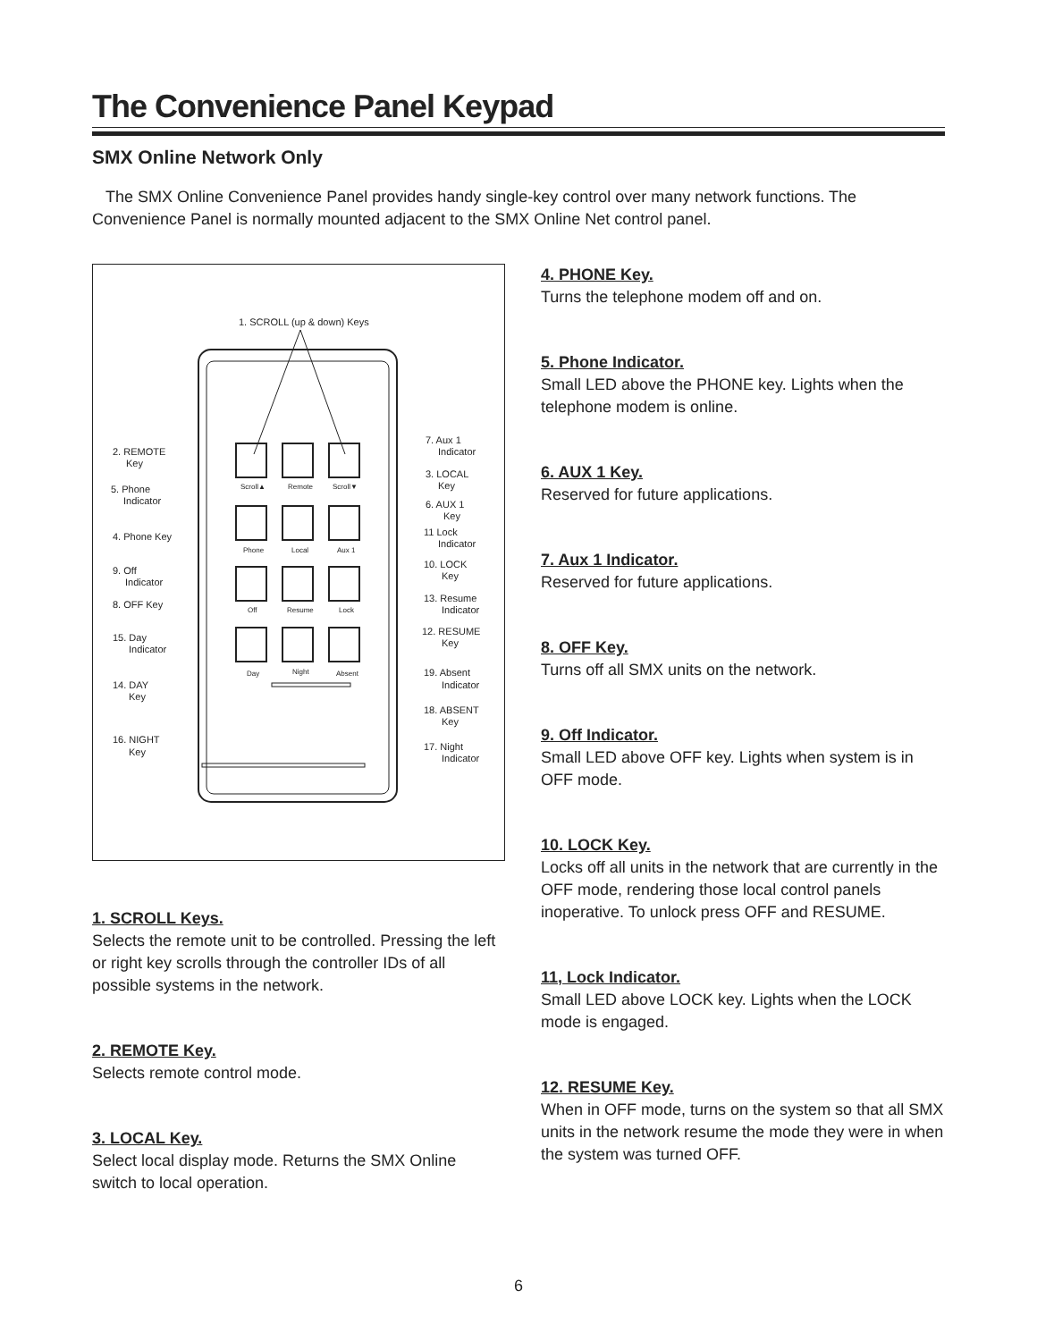The Convenience Panel Keypad
SMX Online Network Only
The SMX Online Convenience Panel provides handy single-key control over many network functions. The Convenience Panel is normally mounted adjacent to the SMX Online Net control panel.
1. SCROLL (up & down) Keys
Scroll▲
Remote
Scroll▼
Phone
Local
Aux 1
Off
Resume
Lock
Day
Night
Absent
2. REMOTE
Key
5. Phone
Indicator
4. Phone Key
9. Off
Indicator
8. OFF Key
15. Day
Indicator
14. DAY
Key
16. NIGHT
Key
7. Aux 1
Indicator
3. LOCAL
Key
6. AUX 1
Key
11 Lock
Indicator
10. LOCK
Key
13. Resume
Indicator
12. RESUME
Key
19. Absent
Indicator
18. ABSENT
Key
17. Night
Indicator
1. SCROLL Keys.
Selects the remote unit to be controlled. Pressing the left or right key scrolls through the controller IDs of all possible systems in the network.
2. REMOTE Key.
Selects remote control mode.
3. LOCAL Key.
Select local display mode. Returns the SMX Online switch to local operation.
4. PHONE Key.
Turns the telephone modem off and on.
5. Phone Indicator.
Small LED above the PHONE key. Lights when the telephone modem is online.
6. AUX 1 Key.
Reserved for future applications.
7. Aux 1 Indicator.
Reserved for future applications.
8. OFF Key.
Turns off all SMX units on the network.
9. Off Indicator.
Small LED above OFF key. Lights when system is in OFF mode.
10. LOCK Key.
Locks off all units in the network that are currently in the OFF mode, rendering those local control panels inoperative. To unlock press OFF and RESUME.
11, Lock Indicator.
Small LED above LOCK key. Lights when the LOCK mode is engaged.
12. RESUME Key.
When in OFF mode, turns on the system so that all SMX units in the network resume the mode they were in when the system was turned OFF.
6